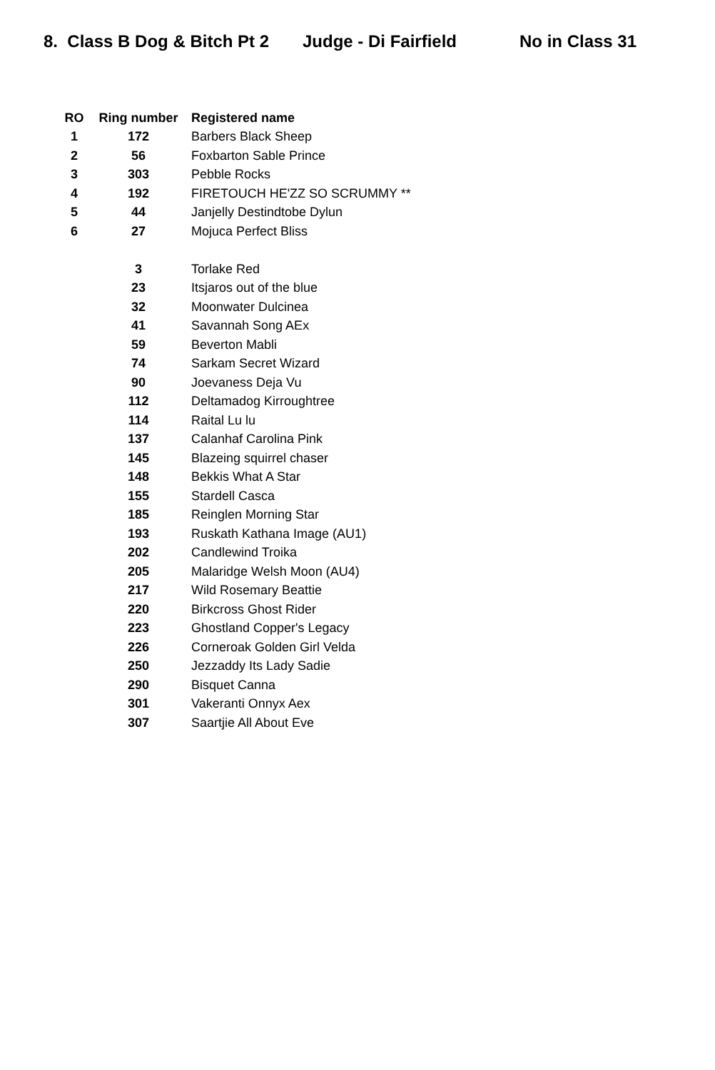8. Class B Dog & Bitch Pt 2 Judge - Di Fairfield No in Class 31
| RO | Ring number | Registered name |
| --- | --- | --- |
| 1 | 172 | Barbers Black Sheep |
| 2 | 56 | Foxbarton Sable Prince |
| 3 | 303 | Pebble Rocks |
| 4 | 192 | FIRETOUCH HE'ZZ SO SCRUMMY ** |
| 5 | 44 | Janjelly Destindtobe Dylun |
| 6 | 27 | Mojuca Perfect Bliss |
| | 3 | Torlake Red |
| | 23 | Itsjaros out of the blue |
| | 32 | Moonwater Dulcinea |
| | 41 | Savannah Song AEx |
| | 59 | Beverton Mabli |
| | 74 | Sarkam Secret Wizard |
| | 90 | Joevaness Deja Vu |
| | 112 | Deltamadog Kirroughtree |
| | 114 | Raital Lu lu |
| | 137 | Calanhaf Carolina Pink |
| | 145 | Blazeing squirrel chaser |
| | 148 | Bekkis What A Star |
| | 155 | Stardell Casca |
| | 185 | Reinglen Morning Star |
| | 193 | Ruskath Kathana Image (AU1) |
| | 202 | Candlewind Troika |
| | 205 | Malaridge Welsh Moon (AU4) |
| | 217 | Wild Rosemary Beattie |
| | 220 | Birkcross Ghost Rider |
| | 223 | Ghostland Copper's Legacy |
| | 226 | Corneroak Golden Girl Velda |
| | 250 | Jezzaddy Its Lady Sadie |
| | 290 | Bisquet Canna |
| | 301 | Vakeranti Onnyx Aex |
| | 307 | Saartjie All About Eve |